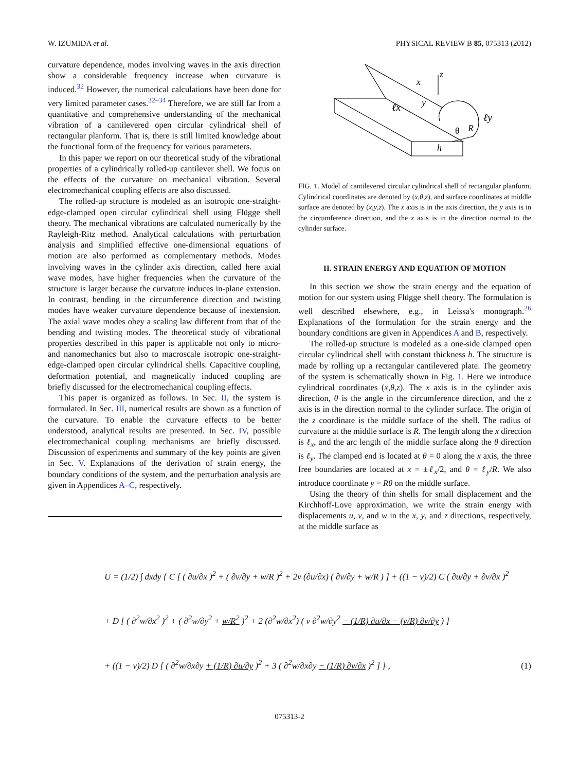W. IZUMIDA et al. PHYSICAL REVIEW B 85, 075313 (2012)
curvature dependence, modes involving waves in the axis direction show a considerable frequency increase when curvature is induced.<sup>32</sup> However, the numerical calculations have been done for very limited parameter cases.<sup>32–34</sup> Therefore, we are still far from a quantitative and comprehensive understanding of the mechanical vibration of a cantilevered open circular cylindrical shell of rectangular planform. That is, there is still limited knowledge about the functional form of the frequency for various parameters.
In this paper we report on our theoretical study of the vibrational properties of a cylindrically rolled-up cantilever shell. We focus on the effects of the curvature on mechanical vibration. Several electromechanical coupling effects are also discussed.
The rolled-up structure is modeled as an isotropic one-straight-edge-clamped open circular cylindrical shell using Flügge shell theory. The mechanical vibrations are calculated numerically by the Rayleigh-Ritz method. Analytical calculations with perturbation analysis and simplified effective one-dimensional equations of motion are also performed as complementary methods. Modes involving waves in the cylinder axis direction, called here axial wave modes, have higher frequencies when the curvature of the structure is larger because the curvature induces in-plane extension. In contrast, bending in the circumference direction and twisting modes have weaker curvature dependence because of inextension. The axial wave modes obey a scaling law different from that of the bending and twisting modes. The theoretical study of vibrational properties described in this paper is applicable not only to micro- and nanomechanics but also to macroscale isotropic one-straight-edge-clamped open circular cylindrical shells. Capacitive coupling, deformation potential, and magnetically induced coupling are briefly discussed for the electromechanical coupling effects.
This paper is organized as follows. In Sec. II, the system is formulated. In Sec. III, numerical results are shown as a function of the curvature. To enable the curvature effects to be better understood, analytical results are presented. In Sec. IV, possible electromechanical coupling mechanisms are briefly discussed. Discussion of experiments and summary of the key points are given in Sec. V. Explanations of the derivation of strain energy, the boundary conditions of the system, and the perturbation analysis are given in Appendices A–C, respectively.
z
x
y
ℓx
ℓy
θ
R
h
FIG. 1. Model of cantilevered circular cylindrical shell of rectangular planform. Cylindrical coordinates are denoted by (x,θ,z), and surface coordinates at middle surface are denoted by (x,y,z). The x axis is in the axis direction, the y axis is in the circumference direction, and the z axis is in the direction normal to the cylinder surface.
II. STRAIN ENERGY AND EQUATION OF MOTION
In this section we show the strain energy and the equation of motion for our system using Flügge shell theory. The formulation is well described elsewhere, e.g., in Leissa's monograph.<sup>26</sup> Explanations of the formulation for the strain energy and the boundary conditions are given in Appendices A and B, respectively.
The rolled-up structure is modeled as a one-side clamped open circular cylindrical shell with constant thickness h. The structure is made by rolling up a rectangular cantilevered plate. The geometry of the system is schematically shown in Fig. 1. Here we introduce cylindrical coordinates (x,θ,z). The x axis is in the cylinder axis direction, θ is the angle in the circumference direction, and the z axis is in the direction normal to the cylinder surface. The origin of the z coordinate is the middle surface of the shell. The radius of curvature at the middle surface is R. The length along the x direction is ℓ<sub>x</sub>, and the arc length of the middle surface along the θ direction is ℓ<sub>y</sub>. The clamped end is located at θ = 0 along the x axis, the three free boundaries are located at x = ±ℓ<sub>x</sub>/2, and θ = ℓ<sub>y</sub>/R. We also introduce coordinate y = Rθ on the middle surface.
Using the theory of thin shells for small displacement and the Kirchhoff-Love approximation, we write the strain energy with displacements u, v, and w in the x, y, and z directions, respectively, at the middle surface as
U = (1/2) ∫ dxdy { C [ ( ∂u/∂x )<sup>2</sup> + ( ∂v/∂y + w/R )<sup>2</sup> + 2ν (∂u/∂x) ( ∂v/∂y + w/R ) ] + ((1 − ν)/2) C ( ∂u/∂y + ∂v/∂x )<sup>2</sup>
+ D [ ( ∂<sup>2</sup>w/∂x<sup>2</sup> )<sup>2</sup> + ( ∂<sup>2</sup>w/∂y<sup>2</sup> + w/R<sup>2</sup> )<sup>2</sup> + 2 (∂<sup>2</sup>w/∂x<sup>2</sup>) ( ν ∂<sup>2</sup>w/∂y<sup>2</sup> − (1/R) ∂u/∂x − (ν/R) ∂v/∂y ) ]
+ ((1 − ν)/2) D [ ( ∂<sup>2</sup>w/∂x∂y + (1/R) ∂u/∂y )<sup>2</sup> + 3 ( ∂<sup>2</sup>w/∂x∂y − (1/R) ∂v/∂x )<sup>2</sup> ] } ,
(1)
075313-2